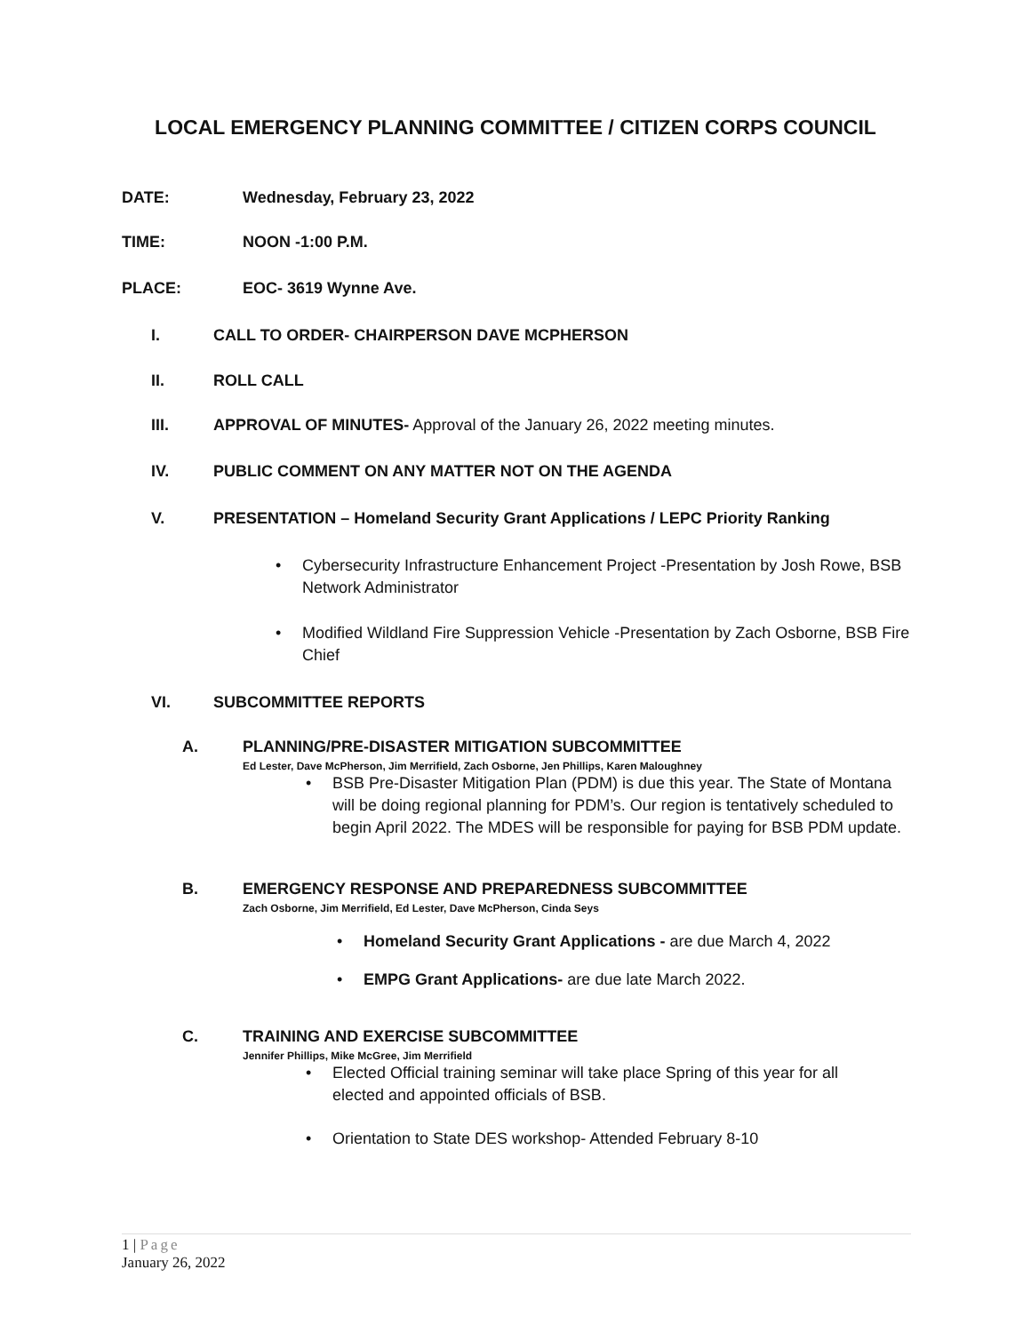LOCAL EMERGENCY PLANNING COMMITTEE / CITIZEN CORPS COUNCIL
DATE: Wednesday, February 23, 2022
TIME: NOON -1:00 P.M.
PLACE: EOC- 3619 Wynne Ave.
I. CALL TO ORDER- CHAIRPERSON DAVE MCPHERSON
II. ROLL CALL
III. APPROVAL OF MINUTES- Approval of the January 26, 2022 meeting minutes.
IV. PUBLIC COMMENT ON ANY MATTER NOT ON THE AGENDA
V. PRESENTATION – Homeland Security Grant Applications / LEPC Priority Ranking
• Cybersecurity Infrastructure Enhancement Project -Presentation by Josh Rowe, BSB Network Administrator
• Modified Wildland Fire Suppression Vehicle -Presentation by Zach Osborne, BSB Fire Chief
VI. SUBCOMMITTEE REPORTS
A. PLANNING/PRE-DISASTER MITIGATION SUBCOMMITTEE
Ed Lester, Dave McPherson, Jim Merrifield, Zach Osborne, Jen Phillips, Karen Maloughney
• BSB Pre-Disaster Mitigation Plan (PDM) is due this year. The State of Montana will be doing regional planning for PDM’s. Our region is tentatively scheduled to begin April 2022. The MDES will be responsible for paying for BSB PDM update.
B. EMERGENCY RESPONSE AND PREPAREDNESS SUBCOMMITTEE
Zach Osborne, Jim Merrifield, Ed Lester, Dave McPherson, Cinda Seys
• Homeland Security Grant Applications - are due March 4, 2022
• EMPG Grant Applications- are due late March 2022.
C. TRAINING AND EXERCISE SUBCOMMITTEE
Jennifer Phillips, Mike McGree, Jim Merrifield
• Elected Official training seminar will take place Spring of this year for all elected and appointed officials of BSB.
• Orientation to State DES workshop- Attended February 8-10
1 | Page
January 26, 2022